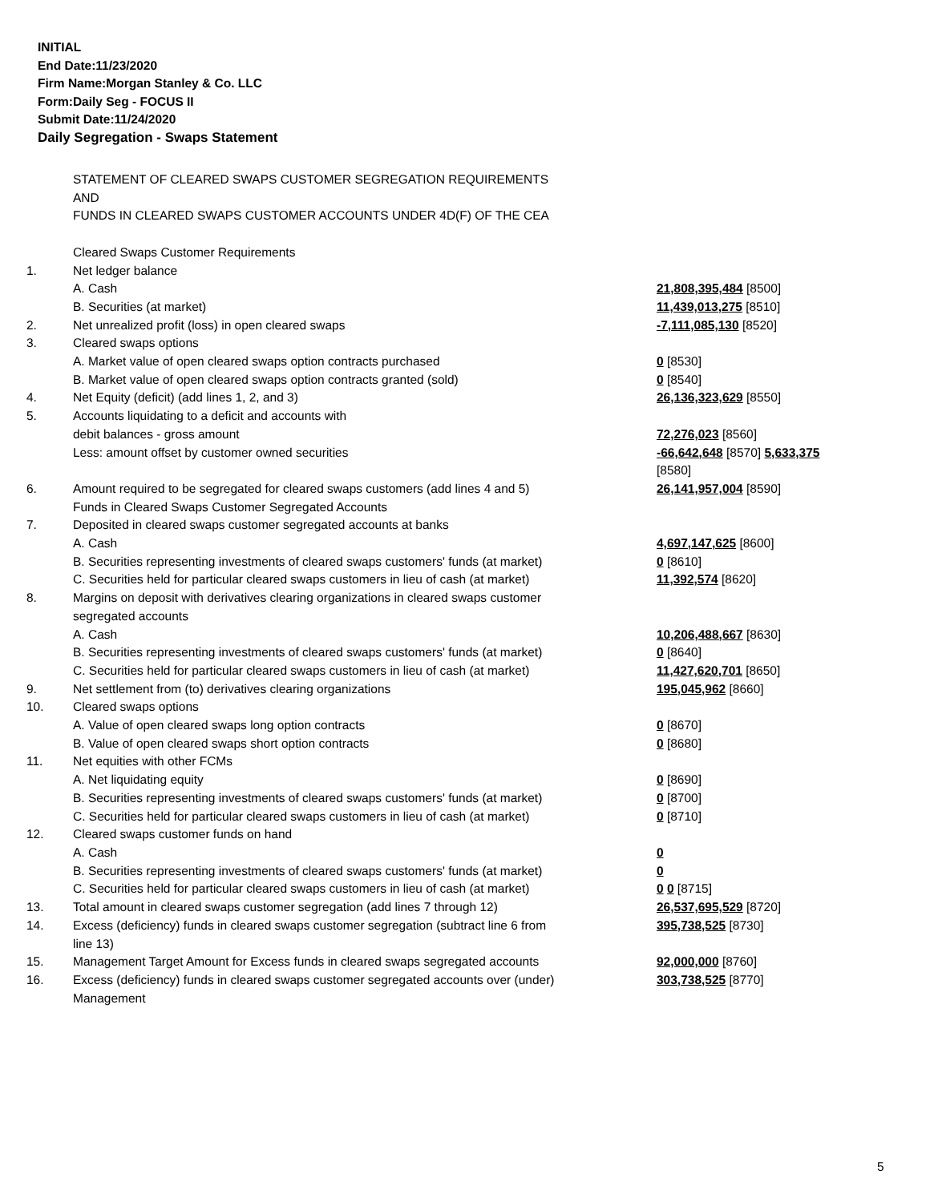INITIAL
End Date:11/23/2020
Firm Name:Morgan Stanley & Co. LLC
Form:Daily Seg - FOCUS II
Submit Date:11/24/2020
Daily Segregation - Swaps Statement
| | STATEMENT OF CLEARED SWAPS CUSTOMER SEGREGATION REQUIREMENTS | |
| | AND | |
| | FUNDS IN CLEARED SWAPS CUSTOMER ACCOUNTS UNDER 4D(F) OF THE CEA | |
| | Cleared Swaps Customer Requirements | |
| 1. | Net ledger balance | |
| | A. Cash | 21,808,395,484 [8500] |
| | B. Securities (at market) | 11,439,013,275 [8510] |
| 2. | Net unrealized profit (loss) in open cleared swaps | -7,111,085,130 [8520] |
| 3. | Cleared swaps options | |
| | A. Market value of open cleared swaps option contracts purchased | 0 [8530] |
| | B. Market value of open cleared swaps option contracts granted (sold) | 0 [8540] |
| 4. | Net Equity (deficit) (add lines 1, 2, and 3) | 26,136,323,629 [8550] |
| 5. | Accounts liquidating to a deficit and accounts with | |
| | debit balances - gross amount | 72,276,023 [8560] |
| | Less: amount offset by customer owned securities | -66,642,648 [8570] 5,633,375 [8580] |
| 6. | Amount required to be segregated for cleared swaps customers (add lines 4 and 5) | 26,141,957,004 [8590] |
| | Funds in Cleared Swaps Customer Segregated Accounts | |
| 7. | Deposited in cleared swaps customer segregated accounts at banks | |
| | A. Cash | 4,697,147,625 [8600] |
| | B. Securities representing investments of cleared swaps customers' funds (at market) | 0 [8610] |
| | C. Securities held for particular cleared swaps customers in lieu of cash (at market) | 11,392,574 [8620] |
| 8. | Margins on deposit with derivatives clearing organizations in cleared swaps customer segregated accounts | |
| | A. Cash | 10,206,488,667 [8630] |
| | B. Securities representing investments of cleared swaps customers' funds (at market) | 0 [8640] |
| | C. Securities held for particular cleared swaps customers in lieu of cash (at market) | 11,427,620,701 [8650] |
| 9. | Net settlement from (to) derivatives clearing organizations | 195,045,962 [8660] |
| 10. | Cleared swaps options | |
| | A. Value of open cleared swaps long option contracts | 0 [8670] |
| | B. Value of open cleared swaps short option contracts | 0 [8680] |
| 11. | Net equities with other FCMs | |
| | A. Net liquidating equity | 0 [8690] |
| | B. Securities representing investments of cleared swaps customers' funds (at market) | 0 [8700] |
| | C. Securities held for particular cleared swaps customers in lieu of cash (at market) | 0 [8710] |
| 12. | Cleared swaps customer funds on hand | |
| | A. Cash | 0 |
| | B. Securities representing investments of cleared swaps customers' funds (at market) | 0 |
| | C. Securities held for particular cleared swaps customers in lieu of cash (at market) | 0 0 [8715] |
| 13. | Total amount in cleared swaps customer segregation (add lines 7 through 12) | 26,537,695,529 [8720] |
| 14. | Excess (deficiency) funds in cleared swaps customer segregation (subtract line 6 from line 13) | 395,738,525 [8730] |
| 15. | Management Target Amount for Excess funds in cleared swaps segregated accounts | 92,000,000 [8760] |
| 16. | Excess (deficiency) funds in cleared swaps customer segregated accounts over (under) Management | 303,738,525 [8770] |
5